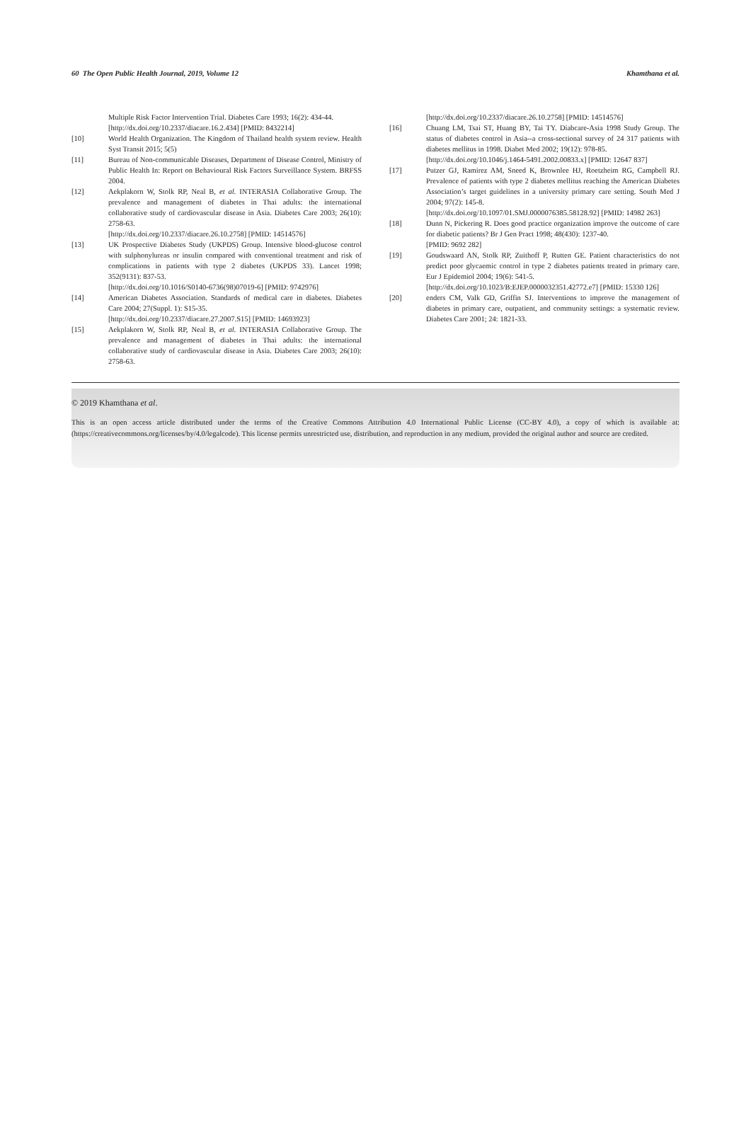60 The Open Public Health Journal, 2019, Volume 12 Khamthana et al.
Multiple Risk Factor Intervention Trial. Diabetes Care 1993; 16(2): 434-44.
[http://dx.doi.org/10.2337/diacare.16.2.434] [PMID: 8432214]
[10] World Health Organization. The Kingdom of Thailand health system review. Health Syst Transit 2015; 5(5)
[11] Bureau of Non-communicable Diseases, Department of Disease Control, Ministry of Public Health In: Report on Behavioural Risk Factors Surveillance System. BRFSS 2004.
[12] Aekplakorn W, Stolk RP, Neal B, et al. INTERASIA Collaborative Group. The prevalence and management of diabetes in Thai adults: the international collaborative study of cardiovascular disease in Asia. Diabetes Care 2003; 26(10): 2758-63.
[http://dx.doi.org/10.2337/diacare.26.10.2758] [PMID: 14514576]
[13] UK Prospective Diabetes Study (UKPDS) Group. Intensive blood-glucose control with sulphonylureas or insulin compared with conventional treatment and risk of complications in patients with type 2 diabetes (UKPDS 33). Lancet 1998; 352(9131): 837-53.
[http://dx.doi.org/10.1016/S0140-6736(98)07019-6] [PMID: 9742976]
[14] American Diabetes Association. Standards of medical care in diabetes. Diabetes Care 2004; 27(Suppl. 1): S15-35.
[http://dx.doi.org/10.2337/diacare.27.2007.S15] [PMID: 14693923]
[15] Aekplakorn W, Stolk RP, Neal B, et al. INTERASIA Collaborative Group. The prevalence and management of diabetes in Thai adults: the international collaborative study of cardiovascular disease in Asia. Diabetes Care 2003; 26(10): 2758-63.
[http://dx.doi.org/10.2337/diacare.26.10.2758] [PMID: 14514576]
[16] Chuang LM, Tsai ST, Huang BY, Tai TY. Diabcare-Asia 1998 Study Group. The status of diabetes control in Asia--a cross-sectional survey of 24 317 patients with diabetes mellitus in 1998. Diabet Med 2002; 19(12): 978-85.
[http://dx.doi.org/10.1046/j.1464-5491.2002.00833.x] [PMID: 12647 837]
[17] Putzer GJ, Ramirez AM, Sneed K, Brownlee HJ, Roetzheim RG, Campbell RJ. Prevalence of patients with type 2 diabetes mellitus reaching the American Diabetes Association’s target guidelines in a university primary care setting. South Med J 2004; 97(2): 145-8.
[http://dx.doi.org/10.1097/01.SMJ.0000076385.58128.92] [PMID: 14982 263]
[18] Dunn N, Pickering R. Does good practice organization improve the outcome of care for diabetic patients? Br J Gen Pract 1998; 48(430): 1237-40.
[PMID: 9692 282]
[19] Goudswaard AN, Stolk RP, Zuithoff P, Rutten GE. Patient characteristics do not predict poor glycaemic control in type 2 diabetes patients treated in primary care. Eur J Epidemiol 2004; 19(6): 541-5.
[http://dx.doi.org/10.1023/B:EJEP.0000032351.42772.e7] [PMID: 15330 126]
[20] enders CM, Valk GD, Griffin SJ. Interventions to improve the management of diabetes in primary care, outpatient, and community settings: a systematic review. Diabetes Care 2001; 24: 1821-33.
© 2019 Khamthana et al.
This is an open access article distributed under the terms of the Creative Commons Attribution 4.0 International Public License (CC-BY 4.0), a copy of which is available at: (https://creativecommons.org/licenses/by/4.0/legalcode). This license permits unrestricted use, distribution, and reproduction in any medium, provided the original author and source are credited.